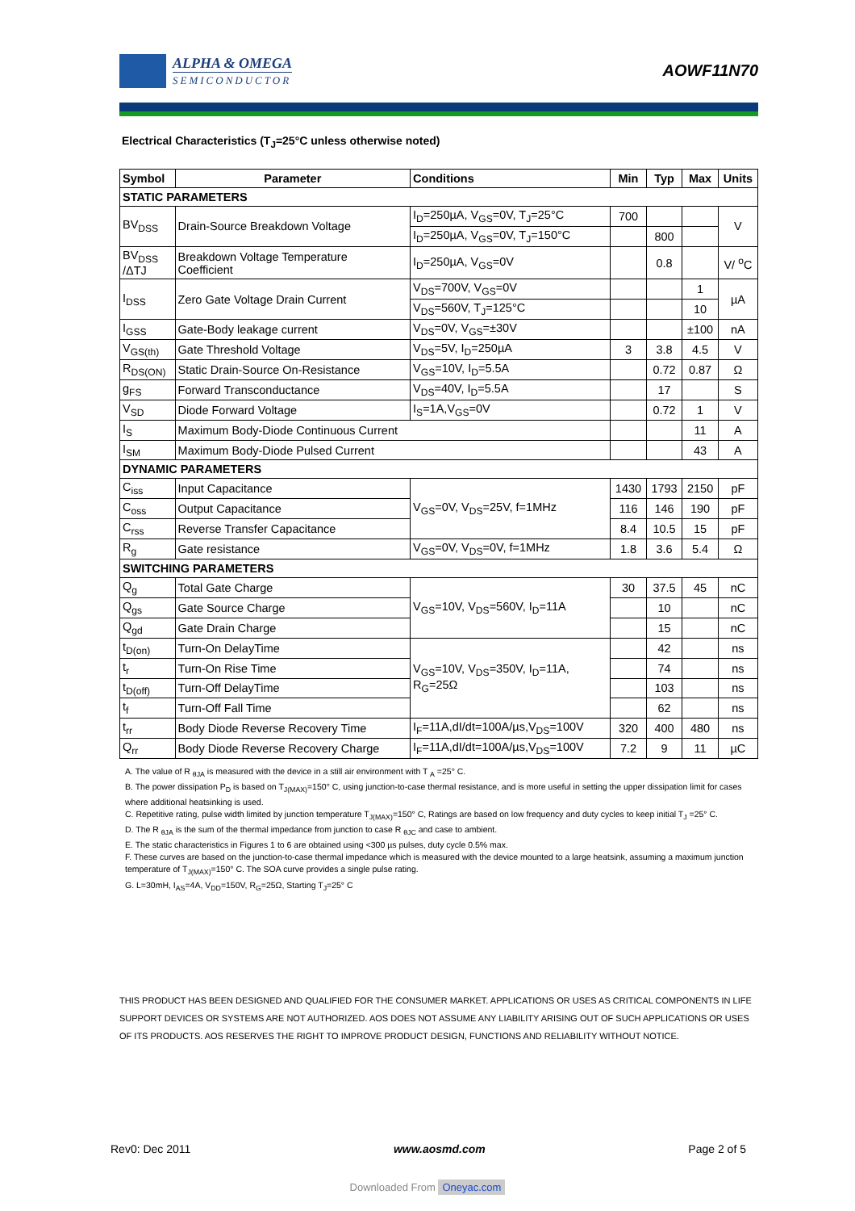ALPHA & OMEGA
SEMICONDUCTOR
AOWF11N70
Electrical Characteristics (T<sub>J</sub>=25°C unless otherwise noted)
| Symbol | Parameter | Conditions | Min | Typ | Max | Units |
| --- | --- | --- | --- | --- | --- | --- |
| STATIC PARAMETERS | | | | | | |
| BV<sub>DSS</sub> | Drain-Source Breakdown Voltage | I<sub>D</sub>=250µA, V<sub>GS</sub>=0V, T<sub>J</sub>=25°C | 700 | | | V |
| | | I<sub>D</sub>=250µA, V<sub>GS</sub>=0V, T<sub>J</sub>=150°C | | 800 | | |
| BV<sub>DSS</sub> /ΔTJ | Breakdown Voltage Temperature Coefficient | I<sub>D</sub>=250µA, V<sub>GS</sub>=0V | | 0.8 | | V/ <sup>o</sup>C |
| I<sub>DSS</sub> | Zero Gate Voltage Drain Current | V<sub>DS</sub>=700V, V<sub>GS</sub>=0V | | | 1 | µA |
| | | V<sub>DS</sub>=560V, T<sub>J</sub>=125°C | | | 10 | |
| I<sub>GSS</sub> | Gate-Body leakage current | V<sub>DS</sub>=0V, V<sub>GS</sub>=±30V | | | ±100 | nA |
| V<sub>GS(th)</sub> | Gate Threshold Voltage | V<sub>DS</sub>=5V, I<sub>D</sub>=250µA | 3 | 3.8 | 4.5 | V |
| R<sub>DS(ON)</sub> | Static Drain-Source On-Resistance | V<sub>GS</sub>=10V, I<sub>D</sub>=5.5A | | 0.72 | 0.87 | Ω |
| g<sub>FS</sub> | Forward Transconductance | V<sub>DS</sub>=40V, I<sub>D</sub>=5.5A | | 17 | | S |
| V<sub>SD</sub> | Diode Forward Voltage | I<sub>S</sub>=1A,V<sub>GS</sub>=0V | | 0.72 | 1 | V |
| I<sub>S</sub> | Maximum Body-Diode Continuous Current | | | | 11 | A |
| I<sub>SM</sub> | Maximum Body-Diode Pulsed Current | | | | 43 | A |
| DYNAMIC PARAMETERS | | | | | | |
| C<sub>iss</sub> | Input Capacitance | V<sub>GS</sub>=0V, V<sub>DS</sub>=25V, f=1MHz | 1430 | 1793 | 2150 | pF |
| C<sub>oss</sub> | Output Capacitance | | 116 | 146 | 190 | pF |
| C<sub>rss</sub> | Reverse Transfer Capacitance | | 8.4 | 10.5 | 15 | pF |
| R<sub>g</sub> | Gate resistance | V<sub>GS</sub>=0V, V<sub>DS</sub>=0V, f=1MHz | 1.8 | 3.6 | 5.4 | Ω |
| SWITCHING PARAMETERS | | | | | | |
| Q<sub>g</sub> | Total Gate Charge | V<sub>GS</sub>=10V, V<sub>DS</sub>=560V, I<sub>D</sub>=11A | 30 | 37.5 | 45 | nC |
| Q<sub>gs</sub> | Gate Source Charge | | | 10 | | nC |
| Q<sub>gd</sub> | Gate Drain Charge | | | 15 | | nC |
| t<sub>D(on)</sub> | Turn-On DelayTime | V<sub>GS</sub>=10V, V<sub>DS</sub>=350V, I<sub>D</sub>=11A, R<sub>G</sub>=25Ω | | 42 | | ns |
| t<sub>r</sub> | Turn-On Rise Time | | | 74 | | ns |
| t<sub>D(off)</sub> | Turn-Off DelayTime | | | 103 | | ns |
| t<sub>f</sub> | Turn-Off Fall Time | | | 62 | | ns |
| t<sub>rr</sub> | Body Diode Reverse Recovery Time | I<sub>F</sub>=11A,dI/dt=100A/µs,V<sub>DS</sub>=100V | 320 | 400 | 480 | ns |
| Q<sub>rr</sub> | Body Diode Reverse Recovery Charge | I<sub>F</sub>=11A,dI/dt=100A/µs,V<sub>DS</sub>=100V | 7.2 | 9 | 11 | µC |
A. The value of R <sub>θJA</sub> is measured with the device in a still air environment with T <sub>A</sub> =25° C.
B. The power dissipation P<sub>D</sub> is based on T<sub>J(MAX)</sub>=150° C, using junction-to-case thermal resistance, and is more useful in setting the upper dissipation limit for cases where additional heatsinking is used.
C. Repetitive rating, pulse width limited by junction temperature T<sub>J(MAX)</sub>=150° C, Ratings are based on low frequency and duty cycles to keep initial T<sub>J</sub> =25° C.
D. The R <sub>θJA</sub> is the sum of the thermal impedance from junction to case R <sub>θJC</sub> and case to ambient.
E. The static characteristics in Figures 1 to 6 are obtained using <300 µs pulses, duty cycle 0.5% max.
F. These curves are based on the junction-to-case thermal impedance which is measured with the device mounted to a large heatsink, assuming a maximum junction temperature of T<sub>J(MAX)</sub>=150° C. The SOA curve provides a single pulse rating.
G. L=30mH, I<sub>AS</sub>=4A, V<sub>DD</sub>=150V, R<sub>G</sub>=25Ω, Starting T<sub>J</sub>=25° C
THIS PRODUCT HAS BEEN DESIGNED AND QUALIFIED FOR THE CONSUMER MARKET. APPLICATIONS OR USES AS CRITICAL COMPONENTS IN LIFE SUPPORT DEVICES OR SYSTEMS ARE NOT AUTHORIZED. AOS DOES NOT ASSUME ANY LIABILITY ARISING OUT OF SUCH APPLICATIONS OR USES OF ITS PRODUCTS. AOS RESERVES THE RIGHT TO IMPROVE PRODUCT DESIGN, FUNCTIONS AND RELIABILITY WITHOUT NOTICE.
Rev0: Dec 2011 www.aosmd.com Page 2 of 5
Downloaded From Oneyac.com